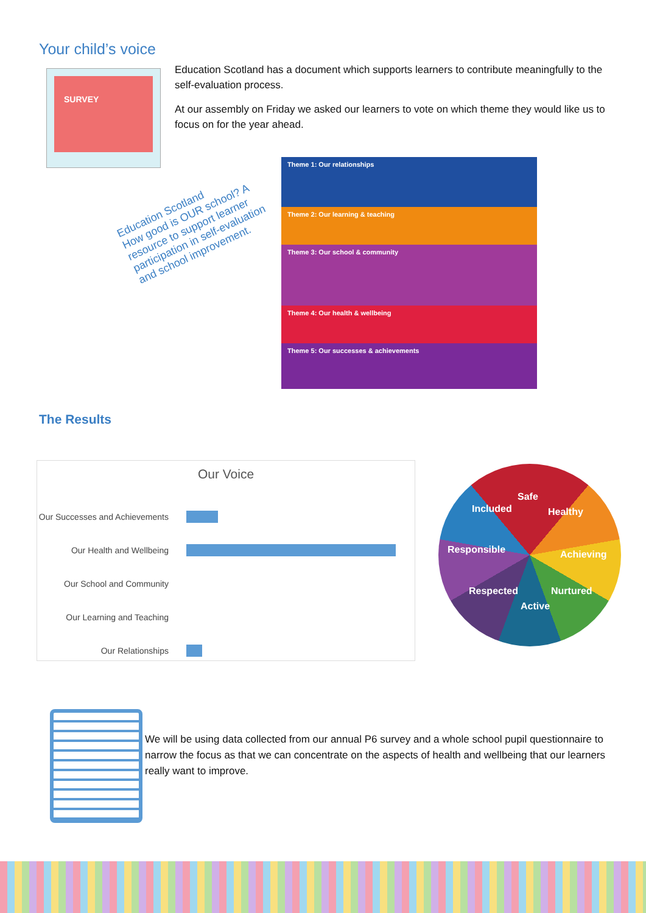Your child’s voice
SURVEY
Education Scotland has a document which supports learners to contribute meaningfully to the self-evaluation process.
At our assembly on Friday we asked our learners to vote on which theme they would like us to focus on for the year ahead.
Education Scotland
How good is OUR school? A resource to support learner participation in self-evaluation and school improvement.
Theme 1: Our relationships
Theme 2: Our learning & teaching
Theme 3: Our school & community
Theme 4: Our health & wellbeing
Theme 5: Our successes & achievements
The Results
Our Voice
Our Successes and Achievements
Our Health and Wellbeing
Our School and Community
Our Learning and Teaching
Our Relationships
Safe
Healthy
Achieving
Nurtured
Active
Respected
Responsible
Included
We will be using data collected from our annual P6 survey and a whole school pupil questionnaire to narrow the focus as that we can concentrate on the aspects of health and wellbeing that our learners really want to improve.